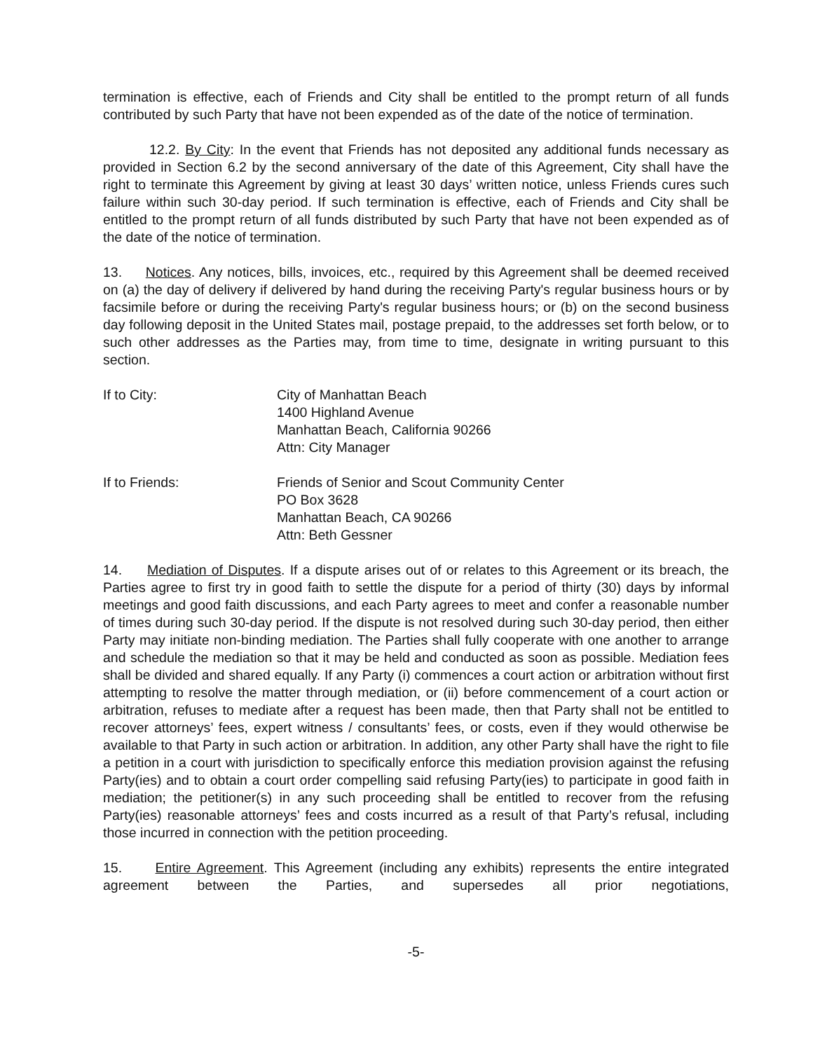termination is effective, each of Friends and City shall be entitled to the prompt return of all funds contributed by such Party that have not been expended as of the date of the notice of termination.
12.2. By City: In the event that Friends has not deposited any additional funds necessary as provided in Section 6.2 by the second anniversary of the date of this Agreement, City shall have the right to terminate this Agreement by giving at least 30 days’ written notice, unless Friends cures such failure within such 30-day period. If such termination is effective, each of Friends and City shall be entitled to the prompt return of all funds distributed by such Party that have not been expended as of the date of the notice of termination.
13. Notices. Any notices, bills, invoices, etc., required by this Agreement shall be deemed received on (a) the day of delivery if delivered by hand during the receiving Party's regular business hours or by facsimile before or during the receiving Party's regular business hours; or (b) on the second business day following deposit in the United States mail, postage prepaid, to the addresses set forth below, or to such other addresses as the Parties may, from time to time, designate in writing pursuant to this section.
If to City: City of Manhattan Beach
1400 Highland Avenue
Manhattan Beach, California 90266
Attn: City Manager
If to Friends: Friends of Senior and Scout Community Center
PO Box 3628
Manhattan Beach, CA 90266
Attn: Beth Gessner
14. Mediation of Disputes. If a dispute arises out of or relates to this Agreement or its breach, the Parties agree to first try in good faith to settle the dispute for a period of thirty (30) days by informal meetings and good faith discussions, and each Party agrees to meet and confer a reasonable number of times during such 30-day period. If the dispute is not resolved during such 30-day period, then either Party may initiate non-binding mediation. The Parties shall fully cooperate with one another to arrange and schedule the mediation so that it may be held and conducted as soon as possible. Mediation fees shall be divided and shared equally. If any Party (i) commences a court action or arbitration without first attempting to resolve the matter through mediation, or (ii) before commencement of a court action or arbitration, refuses to mediate after a request has been made, then that Party shall not be entitled to recover attorneys’ fees, expert witness / consultants’ fees, or costs, even if they would otherwise be available to that Party in such action or arbitration. In addition, any other Party shall have the right to file a petition in a court with jurisdiction to specifically enforce this mediation provision against the refusing Party(ies) and to obtain a court order compelling said refusing Party(ies) to participate in good faith in mediation; the petitioner(s) in any such proceeding shall be entitled to recover from the refusing Party(ies) reasonable attorneys’ fees and costs incurred as a result of that Party’s refusal, including those incurred in connection with the petition proceeding.
15. Entire Agreement. This Agreement (including any exhibits) represents the entire integrated agreement between the Parties, and supersedes all prior negotiations,
-5-